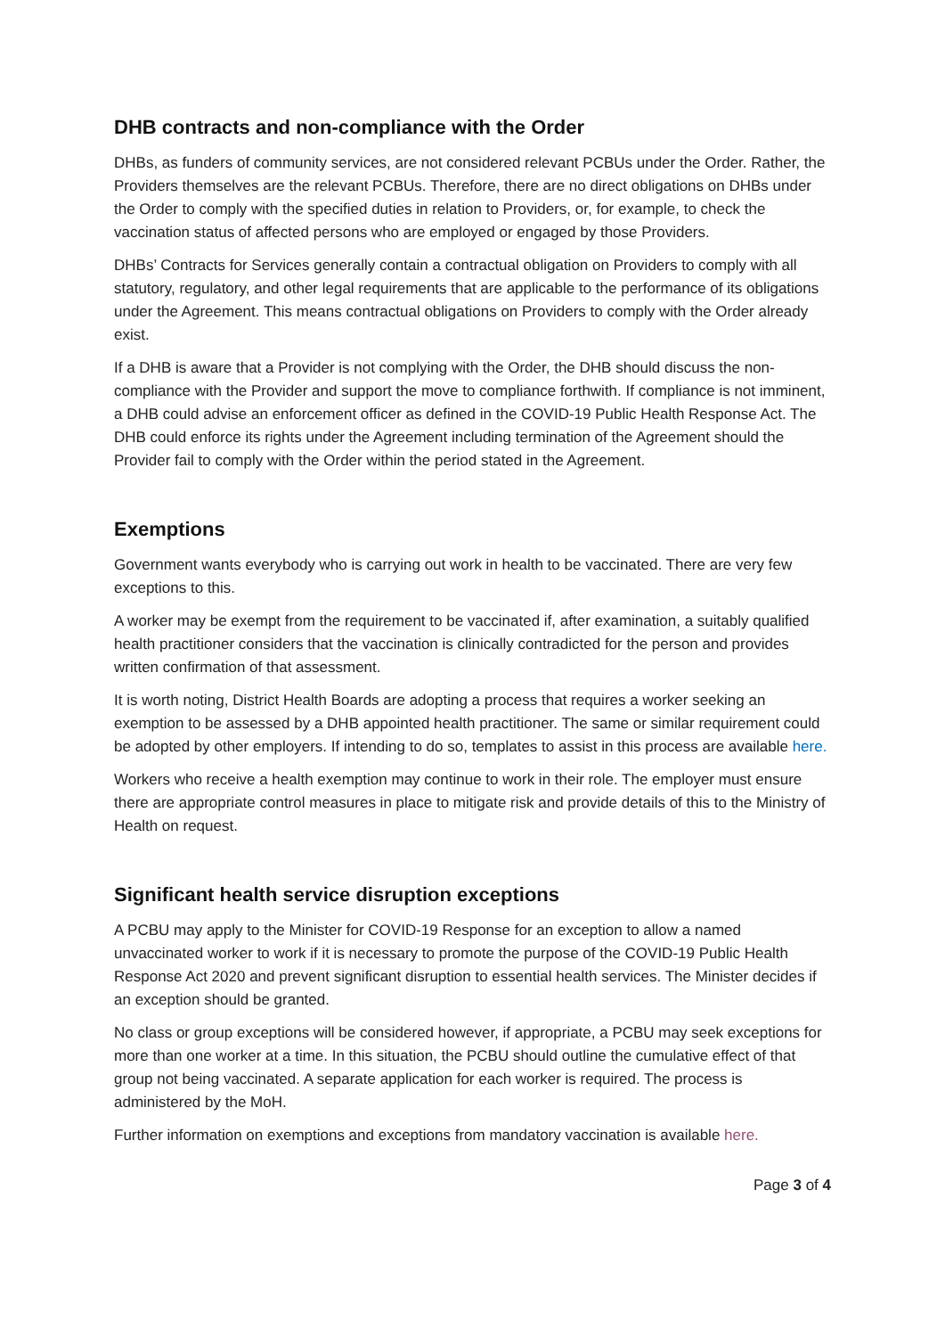DHB contracts and non-compliance with the Order
DHBs, as funders of community services, are not considered relevant PCBUs under the Order. Rather, the Providers themselves are the relevant PCBUs. Therefore, there are no direct obligations on DHBs under the Order to comply with the specified duties in relation to Providers, or, for example, to check the vaccination status of affected persons who are employed or engaged by those Providers.
DHBs’ Contracts for Services generally contain a contractual obligation on Providers to comply with all statutory, regulatory, and other legal requirements that are applicable to the performance of its obligations under the Agreement. This means contractual obligations on Providers to comply with the Order already exist.
If a DHB is aware that a Provider is not complying with the Order, the DHB should discuss the non-compliance with the Provider and support the move to compliance forthwith. If compliance is not imminent, a DHB could advise an enforcement officer as defined in the COVID-19 Public Health Response Act. The DHB could enforce its rights under the Agreement including termination of the Agreement should the Provider fail to comply with the Order within the period stated in the Agreement.
Exemptions
Government wants everybody who is carrying out work in health to be vaccinated. There are very few exceptions to this.
A worker may be exempt from the requirement to be vaccinated if, after examination, a suitably qualified health practitioner considers that the vaccination is clinically contradicted for the person and provides written confirmation of that assessment.
It is worth noting, District Health Boards are adopting a process that requires a worker seeking an exemption to be assessed by a DHB appointed health practitioner. The same or similar requirement could be adopted by other employers. If intending to do so, templates to assist in this process are available here.
Workers who receive a health exemption may continue to work in their role. The employer must ensure there are appropriate control measures in place to mitigate risk and provide details of this to the Ministry of Health on request.
Significant health service disruption exceptions
A PCBU may apply to the Minister for COVID-19 Response for an exception to allow a named unvaccinated worker to work if it is necessary to promote the purpose of the COVID-19 Public Health Response Act 2020 and prevent significant disruption to essential health services. The Minister decides if an exception should be granted.
No class or group exceptions will be considered however, if appropriate, a PCBU may seek exceptions for more than one worker at a time. In this situation, the PCBU should outline the cumulative effect of that group not being vaccinated. A separate application for each worker is required. The process is administered by the MoH.
Further information on exemptions and exceptions from mandatory vaccination is available here.
Page 3 of 4